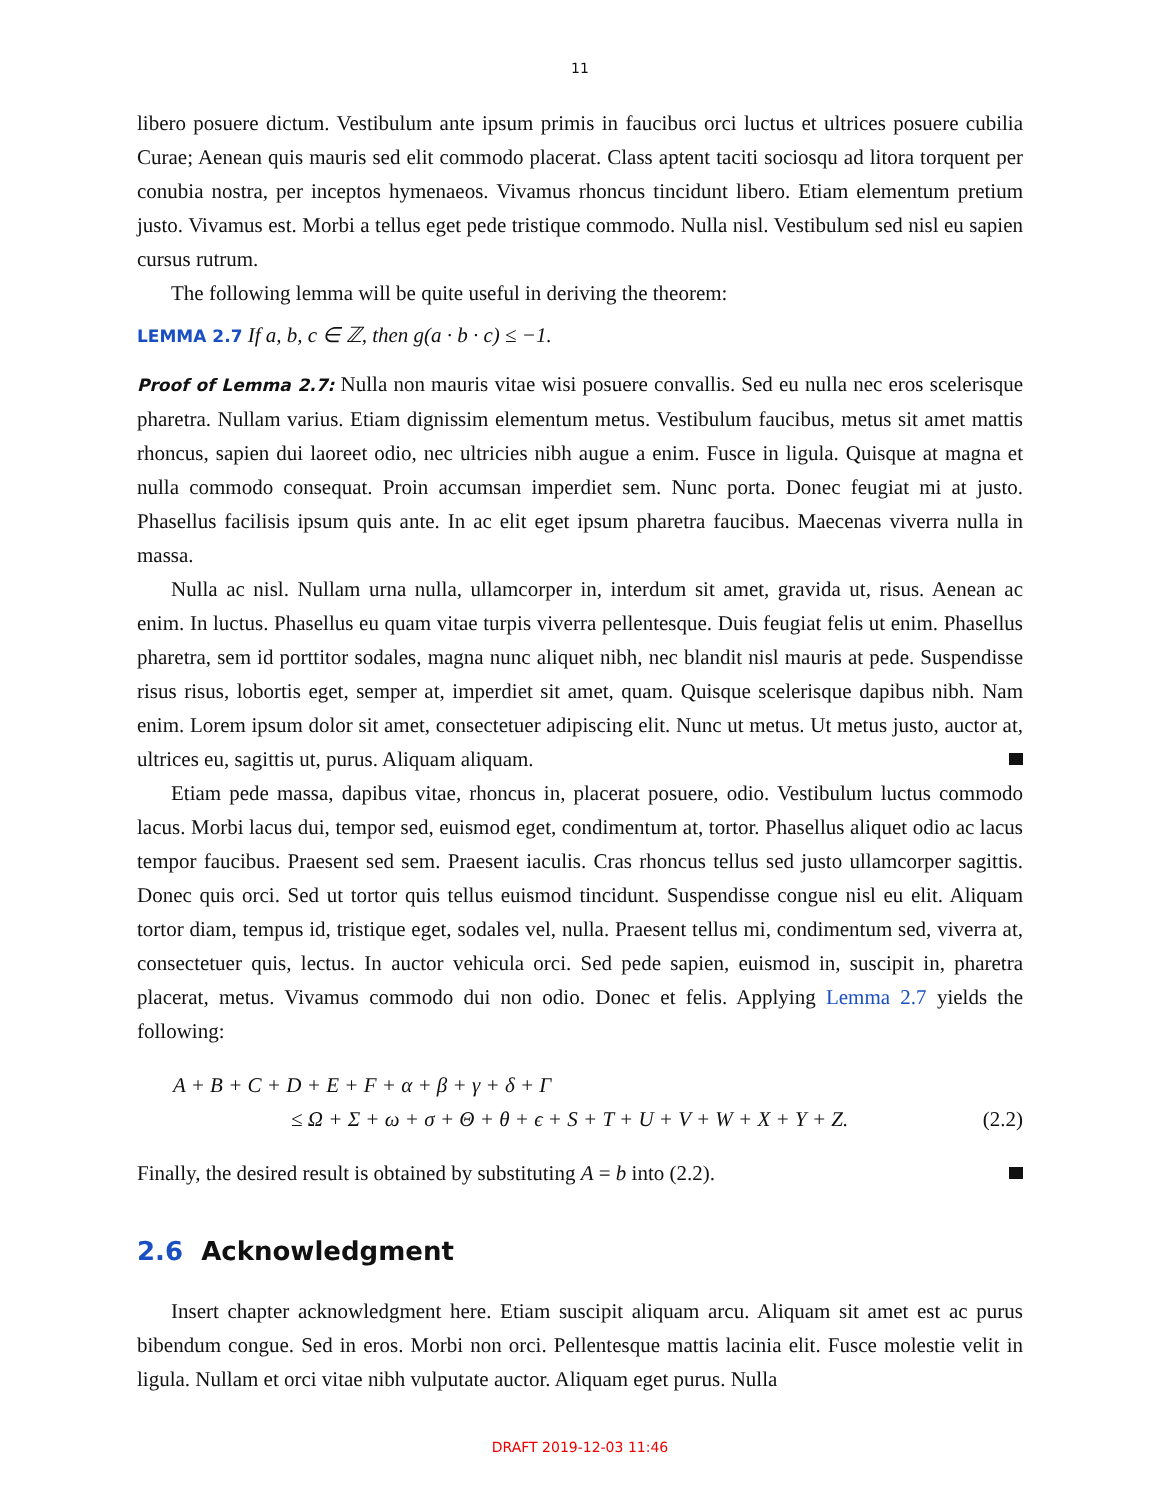11
libero posuere dictum. Vestibulum ante ipsum primis in faucibus orci luctus et ultrices posuere cubilia Curae; Aenean quis mauris sed elit commodo placerat. Class aptent taciti sociosqu ad litora torquent per conubia nostra, per inceptos hymenaeos. Vivamus rhoncus tincidunt libero. Etiam elementum pretium justo. Vivamus est. Morbi a tellus eget pede tristique commodo. Nulla nisl. Vestibulum sed nisl eu sapien cursus rutrum.
The following lemma will be quite useful in deriving the theorem:
LEMMA 2.7 If a, b, c ∈ ℤ, then g(a · b · c) ≤ −1.
Proof of Lemma 2.7: Nulla non mauris vitae wisi posuere convallis. Sed eu nulla nec eros scelerisque pharetra. Nullam varius. Etiam dignissim elementum metus. Vestibulum faucibus, metus sit amet mattis rhoncus, sapien dui laoreet odio, nec ultricies nibh augue a enim. Fusce in ligula. Quisque at magna et nulla commodo consequat. Proin accumsan imperdiet sem. Nunc porta. Donec feugiat mi at justo. Phasellus facilisis ipsum quis ante. In ac elit eget ipsum pharetra faucibus. Maecenas viverra nulla in massa.
Nulla ac nisl. Nullam urna nulla, ullamcorper in, interdum sit amet, gravida ut, risus. Aenean ac enim. In luctus. Phasellus eu quam vitae turpis viverra pellentesque. Duis feugiat felis ut enim. Phasellus pharetra, sem id porttitor sodales, magna nunc aliquet nibh, nec blandit nisl mauris at pede. Suspendisse risus risus, lobortis eget, semper at, imperdiet sit amet, quam. Quisque scelerisque dapibus nibh. Nam enim. Lorem ipsum dolor sit amet, consectetuer adipiscing elit. Nunc ut metus. Ut metus justo, auctor at, ultrices eu, sagittis ut, purus. Aliquam aliquam.
Etiam pede massa, dapibus vitae, rhoncus in, placerat posuere, odio. Vestibulum luctus commodo lacus. Morbi lacus dui, tempor sed, euismod eget, condimentum at, tortor. Phasellus aliquet odio ac lacus tempor faucibus. Praesent sed sem. Praesent iaculis. Cras rhoncus tellus sed justo ullamcorper sagittis. Donec quis orci. Sed ut tortor quis tellus euismod tincidunt. Suspendisse congue nisl eu elit. Aliquam tortor diam, tempus id, tristique eget, sodales vel, nulla. Praesent tellus mi, condimentum sed, viverra at, consectetuer quis, lectus. In auctor vehicula orci. Sed pede sapien, euismod in, suscipit in, pharetra placerat, metus. Vivamus commodo dui non odio. Donec et felis. Applying Lemma 2.7 yields the following:
A + B + C + D + E + F + α + β + γ + δ + Γ
≤ Ω + Σ + ω + σ + Θ + θ + ϵ + S + T + U + V + W + X + Y + Z. (2.2)
Finally, the desired result is obtained by substituting A = b into (2.2).
2.6 Acknowledgment
Insert chapter acknowledgment here. Etiam suscipit aliquam arcu. Aliquam sit amet est ac purus bibendum congue. Sed in eros. Morbi non orci. Pellentesque mattis lacinia elit. Fusce molestie velit in ligula. Nullam et orci vitae nibh vulputate auctor. Aliquam eget purus. Nulla
DRAFT 2019-12-03 11:46